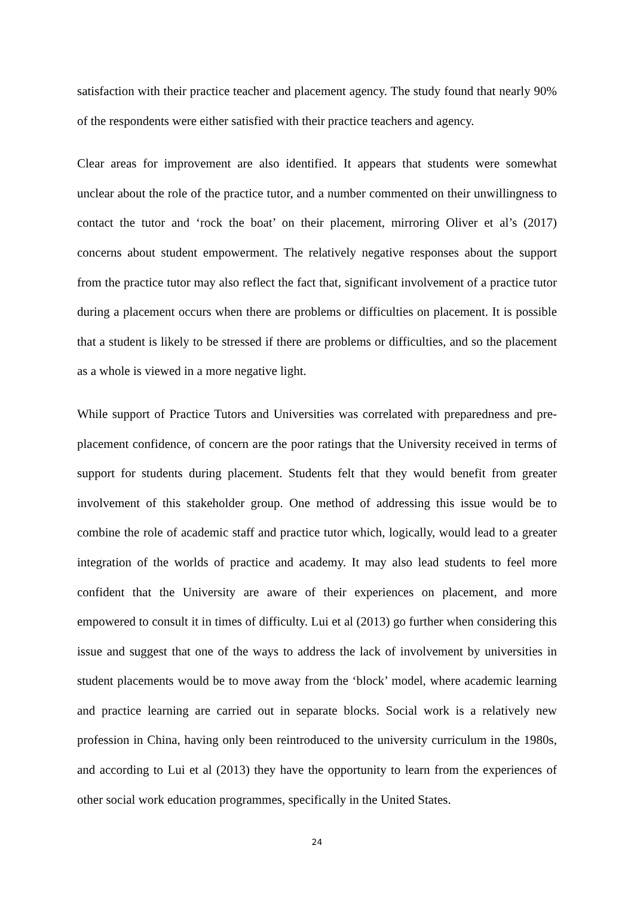satisfaction with their practice teacher and placement agency. The study found that nearly 90% of the respondents were either satisfied with their practice teachers and agency.
Clear areas for improvement are also identified. It appears that students were somewhat unclear about the role of the practice tutor, and a number commented on their unwillingness to contact the tutor and ‘rock the boat’ on their placement, mirroring Oliver et al’s (2017) concerns about student empowerment. The relatively negative responses about the support from the practice tutor may also reflect the fact that, significant involvement of a practice tutor during a placement occurs when there are problems or difficulties on placement. It is possible that a student is likely to be stressed if there are problems or difficulties, and so the placement as a whole is viewed in a more negative light.
While support of Practice Tutors and Universities was correlated with preparedness and pre-placement confidence, of concern are the poor ratings that the University received in terms of support for students during placement. Students felt that they would benefit from greater involvement of this stakeholder group. One method of addressing this issue would be to combine the role of academic staff and practice tutor which, logically, would lead to a greater integration of the worlds of practice and academy. It may also lead students to feel more confident that the University are aware of their experiences on placement, and more empowered to consult it in times of difficulty. Lui et al (2013) go further when considering this issue and suggest that one of the ways to address the lack of involvement by universities in student placements would be to move away from the ‘block’ model, where academic learning and practice learning are carried out in separate blocks. Social work is a relatively new profession in China, having only been reintroduced to the university curriculum in the 1980s, and according to Lui et al (2013) they have the opportunity to learn from the experiences of other social work education programmes, specifically in the United States.
24